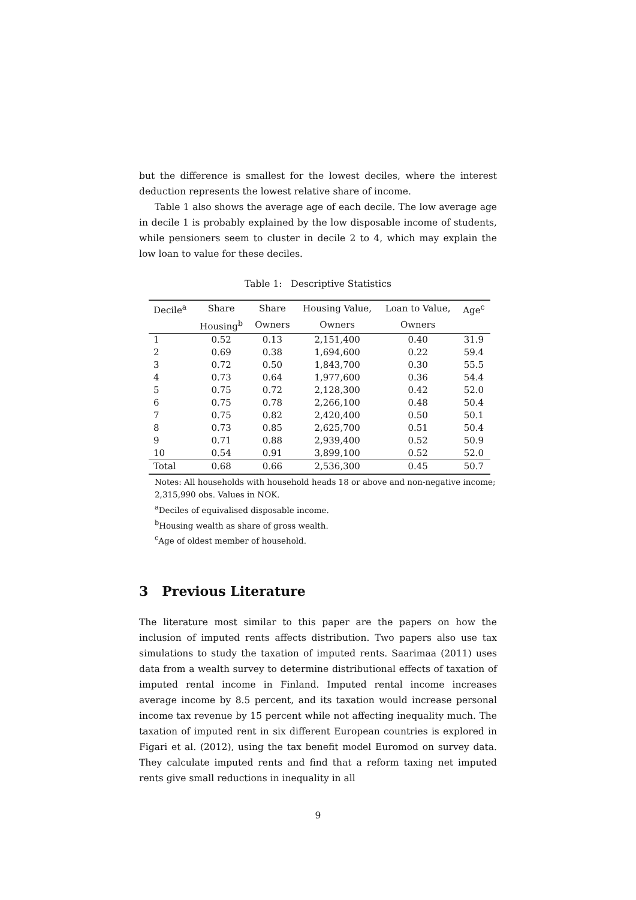but the difference is smallest for the lowest deciles, where the interest deduction represents the lowest relative share of income.
Table 1 also shows the average age of each decile. The low average age in decile 1 is probably explained by the low disposable income of students, while pensioners seem to cluster in decile 2 to 4, which may explain the low loan to value for these deciles.
Table 1: Descriptive Statistics
| Decile<sup>a</sup> | Share | Share | Housing Value, | Loan to Value, | Age<sup>c</sup> |
| --- | --- | --- | --- | --- | --- |
| | Housing<sup>b</sup> | Owners | Owners | Owners | |
| 1 | 0.52 | 0.13 | 2,151,400 | 0.40 | 31.9 |
| 2 | 0.69 | 0.38 | 1,694,600 | 0.22 | 59.4 |
| 3 | 0.72 | 0.50 | 1,843,700 | 0.30 | 55.5 |
| 4 | 0.73 | 0.64 | 1,977,600 | 0.36 | 54.4 |
| 5 | 0.75 | 0.72 | 2,128,300 | 0.42 | 52.0 |
| 6 | 0.75 | 0.78 | 2,266,100 | 0.48 | 50.4 |
| 7 | 0.75 | 0.82 | 2,420,400 | 0.50 | 50.1 |
| 8 | 0.73 | 0.85 | 2,625,700 | 0.51 | 50.4 |
| 9 | 0.71 | 0.88 | 2,939,400 | 0.52 | 50.9 |
| 10 | 0.54 | 0.91 | 3,899,100 | 0.52 | 52.0 |
| Total | 0.68 | 0.66 | 2,536,300 | 0.45 | 50.7 |
Notes: All households with household heads 18 or above and non-negative income; 2,315,990 obs. Values in NOK.
<sup>a</sup> Deciles of equivalised disposable income.
<sup>b</sup> Housing wealth as share of gross wealth.
<sup>c</sup> Age of oldest member of household.
3 Previous Literature
The literature most similar to this paper are the papers on how the inclusion of imputed rents affects distribution. Two papers also use tax simulations to study the taxation of imputed rents. Saarimaa (2011) uses data from a wealth survey to determine distributional effects of taxation of imputed rental income in Finland. Imputed rental income increases average income by 8.5 percent, and its taxation would increase personal income tax revenue by 15 percent while not affecting inequality much. The taxation of imputed rent in six different European countries is explored in Figari et al. (2012), using the tax benefit model Euromod on survey data. They calculate imputed rents and find that a reform taxing net imputed rents give small reductions in inequality in all
9